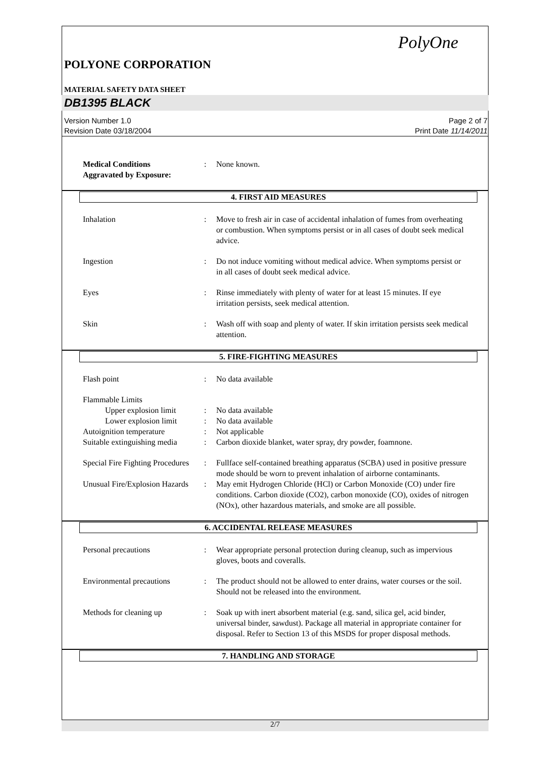PolyOne
POLYONE CORPORATION
MATERIAL SAFETY DATA SHEET
DB1395 BLACK
Version Number 1.0
Revision Date 03/18/2004
Page 2 of 7
Print Date 11/14/2011
Medical Conditions
Aggravated by Exposure:
: None known.
4. FIRST AID MEASURES
Inhalation : Move to fresh air in case of accidental inhalation of fumes from overheating or combustion. When symptoms persist or in all cases of doubt seek medical advice.
Ingestion : Do not induce vomiting without medical advice. When symptoms persist or in all cases of doubt seek medical advice.
Eyes : Rinse immediately with plenty of water for at least 15 minutes. If eye irritation persists, seek medical attention.
Skin : Wash off with soap and plenty of water. If skin irritation persists seek medical attention.
5. FIRE-FIGHTING MEASURES
Flash point : No data available
Flammable Limits
Upper explosion limit
: No data available
Lower explosion limit
: No data available
Autoignition temperature : Not applicable
Suitable extinguishing media
: Carbon dioxide blanket, water spray, dry powder, foamnone.
Special Fire Fighting Procedures
: Fullface self-contained breathing apparatus (SCBA) used in positive pressure mode should be worn to prevent inhalation of airborne contaminants.
Unusual Fire/Explosion Hazards
: May emit Hydrogen Chloride (HCl) or Carbon Monoxide (CO) under fire conditions. Carbon dioxide (CO2), carbon monoxide (CO), oxides of nitrogen (NOx), other hazardous materials, and smoke are all possible.
6. ACCIDENTAL RELEASE MEASURES
Personal precautions : Wear appropriate personal protection during cleanup, such as impervious gloves, boots and coveralls.
Environmental precautions : The product should not be allowed to enter drains, water courses or the soil. Should not be released into the environment.
Methods for cleaning up : Soak up with inert absorbent material (e.g. sand, silica gel, acid binder, universal binder, sawdust). Package all material in appropriate container for disposal. Refer to Section 13 of this MSDS for proper disposal methods.
7. HANDLING AND STORAGE
2/7